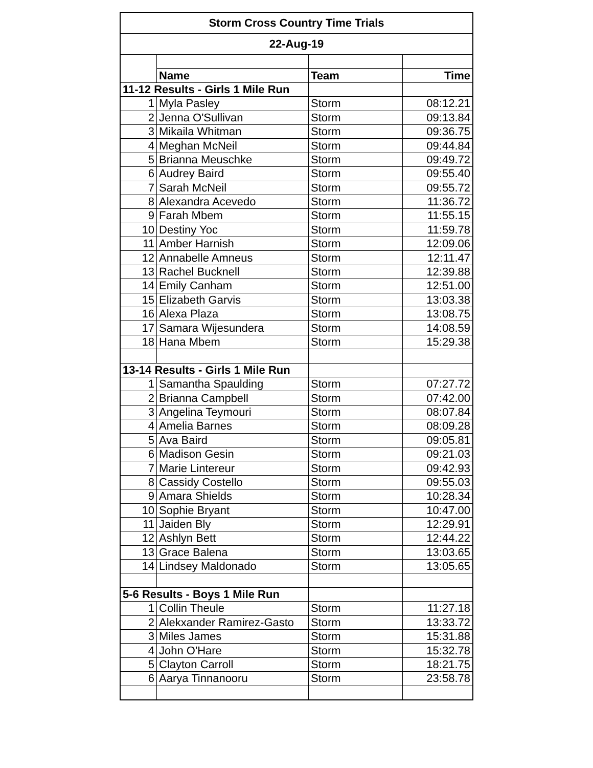| Storm Cross Country Time Trials | | | |
| 22-Aug-19 | | | |
| | Name | Team | Time |
| 11-12 Results - Girls 1 Mile Run | | | |
| 1 | Myla Pasley | Storm | 08:12.21 |
| 2 | Jenna O'Sullivan | Storm | 09:13.84 |
| 3 | Mikaila Whitman | Storm | 09:36.75 |
| 4 | Meghan McNeil | Storm | 09:44.84 |
| 5 | Brianna Meuschke | Storm | 09:49.72 |
| 6 | Audrey Baird | Storm | 09:55.40 |
| 7 | Sarah McNeil | Storm | 09:55.72 |
| 8 | Alexandra Acevedo | Storm | 11:36.72 |
| 9 | Farah Mbem | Storm | 11:55.15 |
| 10 | Destiny Yoc | Storm | 11:59.78 |
| 11 | Amber Harnish | Storm | 12:09.06 |
| 12 | Annabelle Amneus | Storm | 12:11.47 |
| 13 | Rachel Bucknell | Storm | 12:39.88 |
| 14 | Emily Canham | Storm | 12:51.00 |
| 15 | Elizabeth Garvis | Storm | 13:03.38 |
| 16 | Alexa Plaza | Storm | 13:08.75 |
| 17 | Samara Wijesundera | Storm | 14:08.59 |
| 18 | Hana Mbem | Storm | 15:29.38 |
| 13-14 Results - Girls 1 Mile Run | | | |
| 1 | Samantha Spaulding | Storm | 07:27.72 |
| 2 | Brianna Campbell | Storm | 07:42.00 |
| 3 | Angelina Teymouri | Storm | 08:07.84 |
| 4 | Amelia Barnes | Storm | 08:09.28 |
| 5 | Ava Baird | Storm | 09:05.81 |
| 6 | Madison Gesin | Storm | 09:21.03 |
| 7 | Marie Lintereur | Storm | 09:42.93 |
| 8 | Cassidy Costello | Storm | 09:55.03 |
| 9 | Amara Shields | Storm | 10:28.34 |
| 10 | Sophie Bryant | Storm | 10:47.00 |
| 11 | Jaiden Bly | Storm | 12:29.91 |
| 12 | Ashlyn Bett | Storm | 12:44.22 |
| 13 | Grace Balena | Storm | 13:03.65 |
| 14 | Lindsey Maldonado | Storm | 13:05.65 |
| 5-6 Results - Boys 1 Mile Run | | | |
| 1 | Collin Theule | Storm | 11:27.18 |
| 2 | Alekxander Ramirez-Gasto | Storm | 13:33.72 |
| 3 | Miles James | Storm | 15:31.88 |
| 4 | John O'Hare | Storm | 15:32.78 |
| 5 | Clayton Carroll | Storm | 18:21.75 |
| 6 | Aarya Tinnanooru | Storm | 23:58.78 |